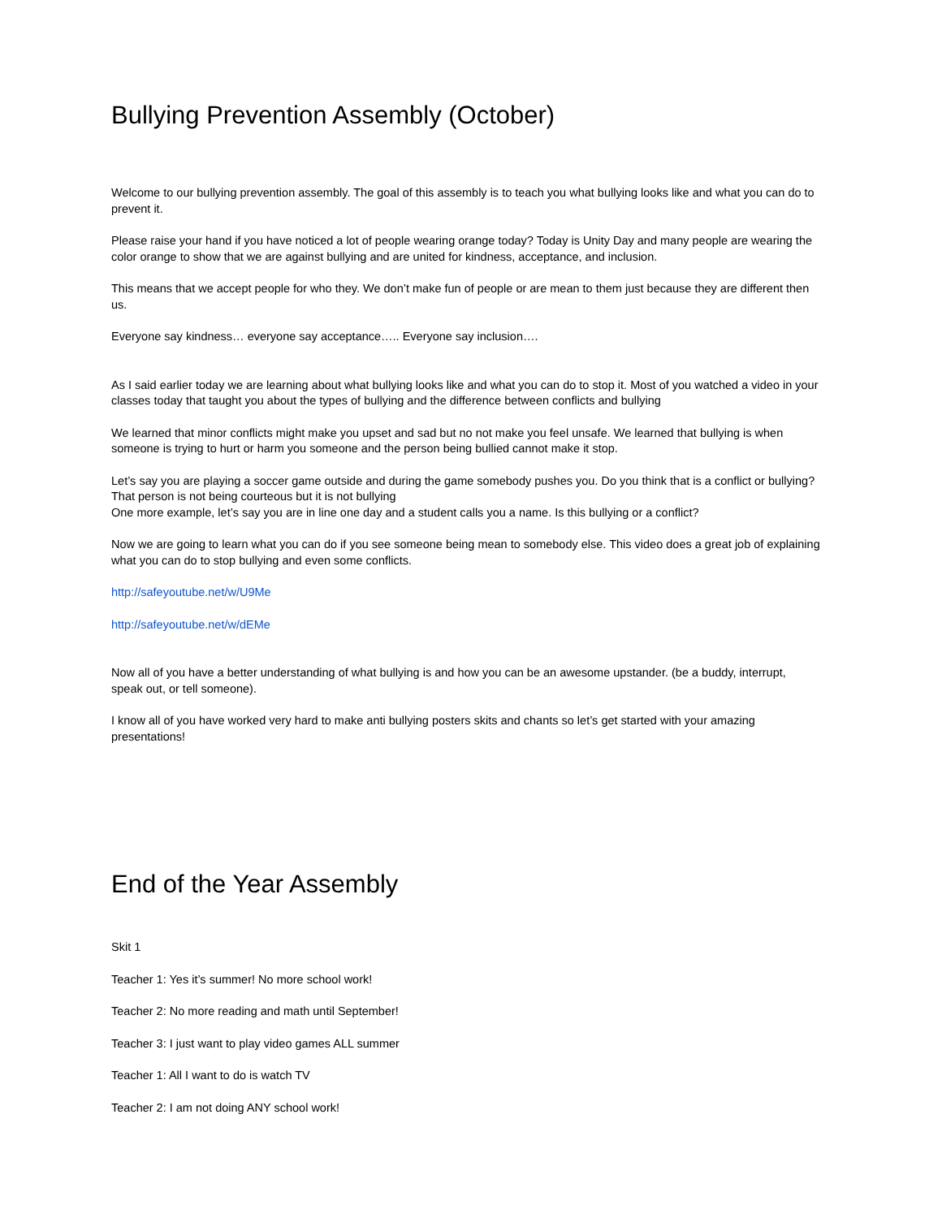Bullying Prevention Assembly (October)
Welcome to our bullying prevention assembly. The goal of this assembly is to teach you what bullying looks like and what you can do to prevent it.
Please raise your hand if you have noticed a lot of people wearing orange today? Today is Unity Day and many people are wearing the color orange to show that we are against bullying and are united for kindness, acceptance, and inclusion.
This means that we accept people for who they. We don’t make fun of people or are mean to them just because they are different then us.
Everyone say kindness… everyone say acceptance….. Everyone say inclusion….
As I said earlier today we are learning about what bullying looks like and what you can do to stop it. Most of you watched a video in your classes today that taught you about the types of bullying and the difference between conflicts and bullying
We learned that minor conflicts might make you upset and sad but no not make you feel unsafe. We learned that bullying is when someone is trying to hurt or harm you someone and the person being bullied cannot make it stop.
Let’s say you are playing a soccer game outside and during the game somebody pushes you. Do you think that is a conflict or bullying?
That person is not being courteous but it is not bullying
One more example, let’s say you are in line one day and a student calls you a name. Is this bullying or a conflict?
Now we are going to learn what you can do if you see someone being mean to somebody else. This video does a great job of explaining what you can do to stop bullying and even some conflicts.
http://safeyoutube.net/w/U9Me
http://safeyoutube.net/w/dEMe
Now all of you have a better understanding of what bullying is and how you can be an awesome upstander. (be a buddy, interrupt, speak out, or tell someone).
I know all of you have worked very hard to make anti bullying posters skits and chants so let’s get started with your amazing presentations!
End of the Year Assembly
Skit 1
Teacher 1: Yes it’s summer! No more school work!
Teacher 2: No more reading and math until September!
Teacher 3: I just want to play video games ALL summer
Teacher 1: All I want to do is watch TV
Teacher 2: I am not doing ANY school work!